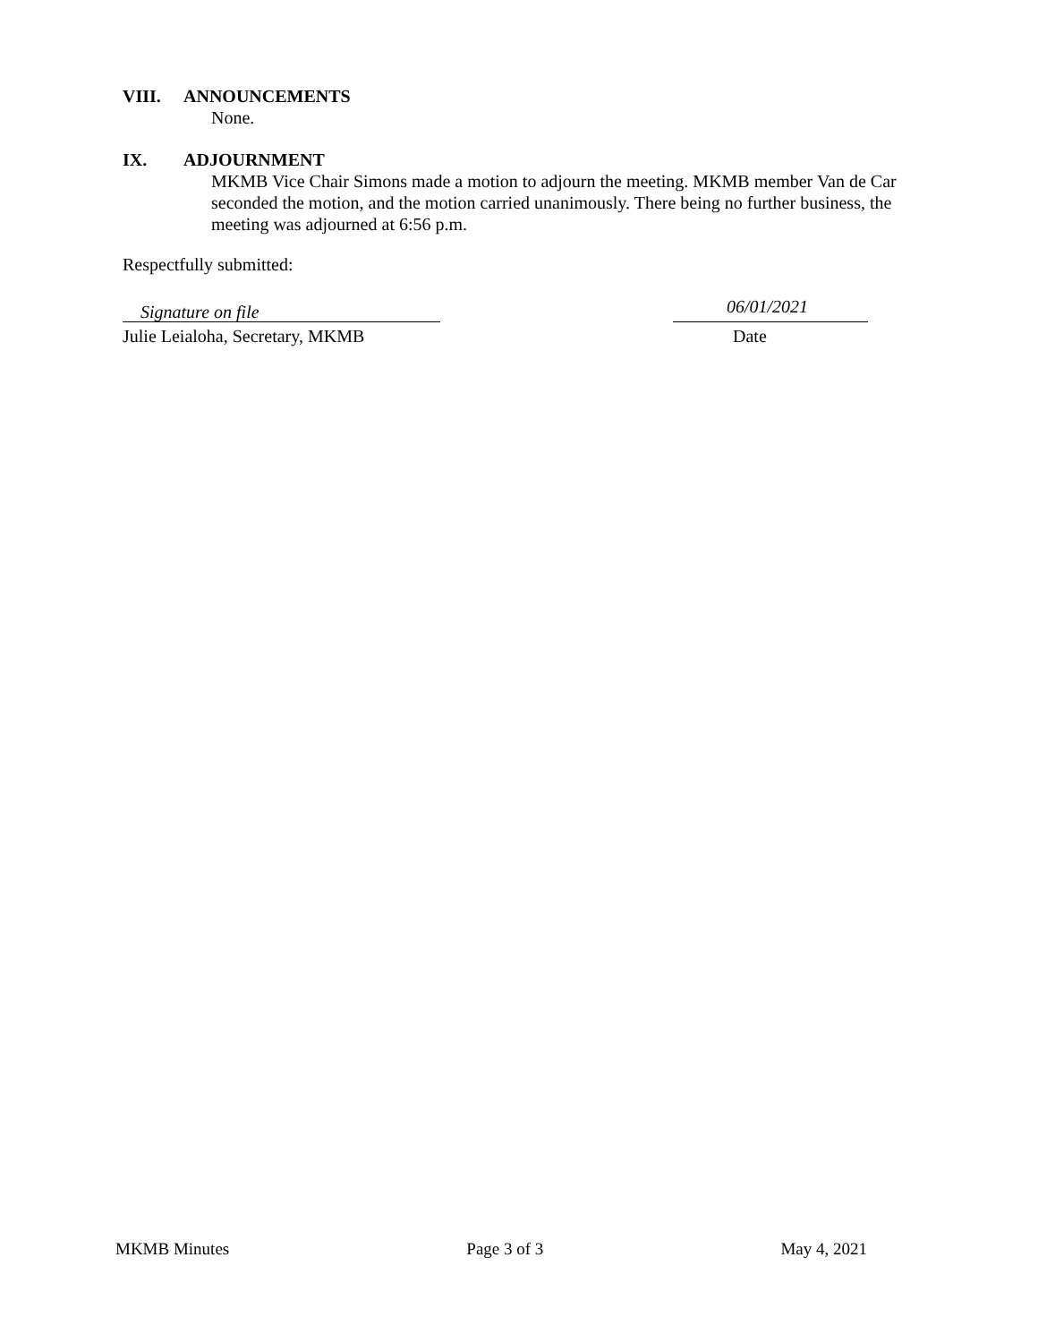VIII. ANNOUNCEMENTS
None.
IX. ADJOURNMENT
MKMB Vice Chair Simons made a motion to adjourn the meeting. MKMB member Van de Car seconded the motion, and the motion carried unanimously. There being no further business, the meeting was adjourned at 6:56 p.m.
Respectfully submitted:
Signature on file
Julie Leialoha, Secretary, MKMB
06/01/2021
Date
MKMB Minutes Page 3 of 3 May 4, 2021